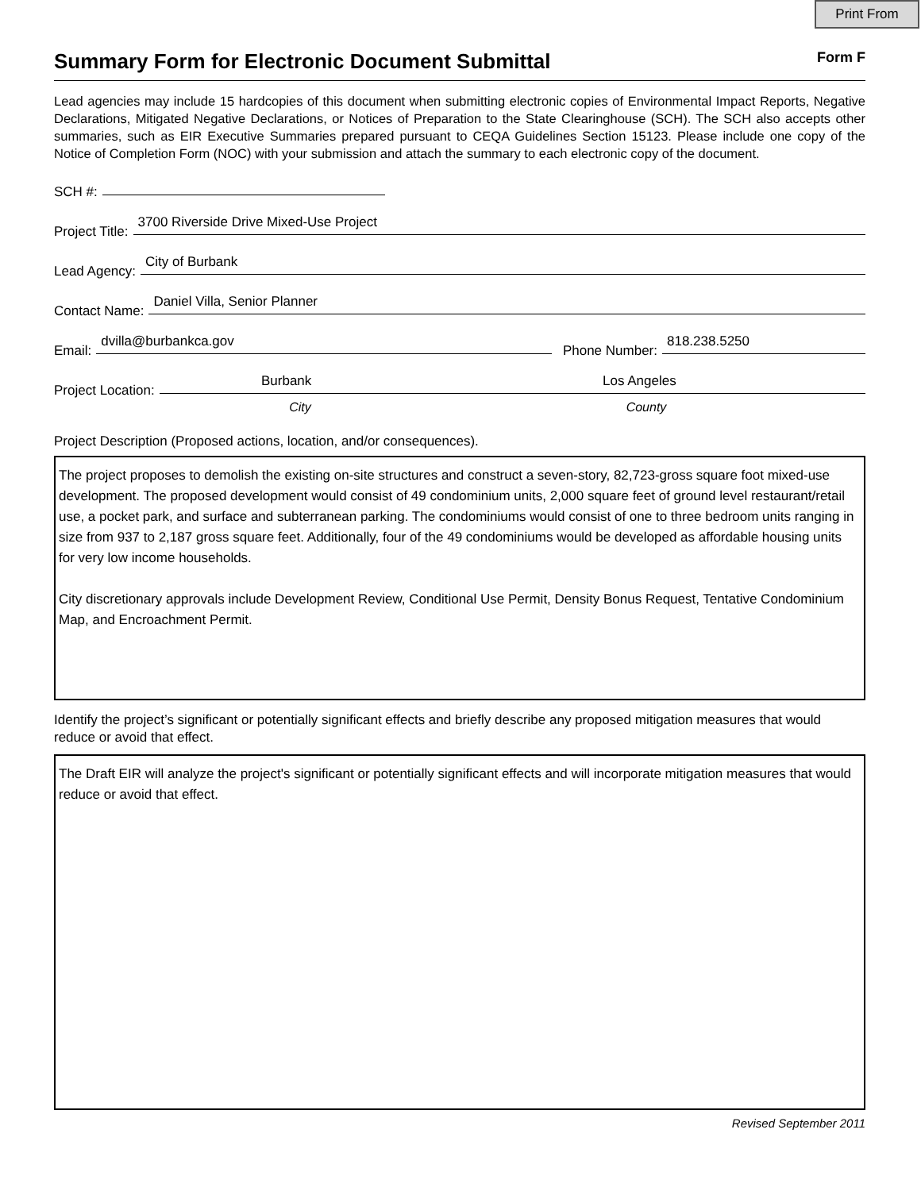Print From
Summary Form for Electronic Document Submittal
Form F
Lead agencies may include 15 hardcopies of this document when submitting electronic copies of Environmental Impact Reports, Negative Declarations, Mitigated Negative Declarations, or Notices of Preparation to the State Clearinghouse (SCH). The SCH also accepts other summaries, such as EIR Executive Summaries prepared pursuant to CEQA Guidelines Section 15123. Please include one copy of the Notice of Completion Form (NOC) with your submission and attach the summary to each electronic copy of the document.
SCH #:
Project Title: 3700 Riverside Drive Mixed-Use Project
Lead Agency: City of Burbank
Contact Name: Daniel Villa, Senior Planner
Email: dvilla@burbankca.gov Phone Number: 818.238.5250
Project Location: Burbank Los Angeles
City County
Project Description (Proposed actions, location, and/or consequences).
The project proposes to demolish the existing on-site structures and construct a seven-story, 82,723-gross square foot mixed-use development. The proposed development would consist of 49 condominium units, 2,000 square feet of ground level restaurant/retail use, a pocket park, and surface and subterranean parking. The condominiums would consist of one to three bedroom units ranging in size from 937 to 2,187 gross square feet. Additionally, four of the 49 condominiums would be developed as affordable housing units for very low income households.
City discretionary approvals include Development Review, Conditional Use Permit, Density Bonus Request, Tentative Condominium Map, and Encroachment Permit.
Identify the project’s significant or potentially significant effects and briefly describe any proposed mitigation measures that would reduce or avoid that effect.
The Draft EIR will analyze the project's significant or potentially significant effects and will incorporate mitigation measures that would reduce or avoid that effect.
Revised September 2011